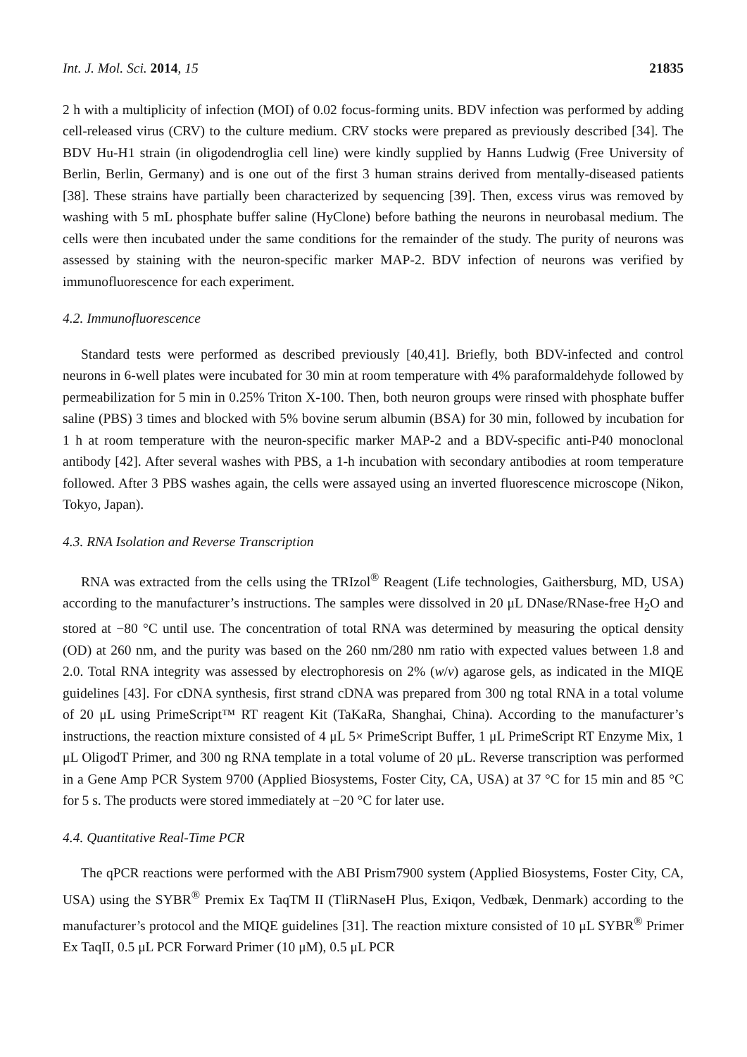Int. J. Mol. Sci. 2014, 15 21835
2 h with a multiplicity of infection (MOI) of 0.02 focus-forming units. BDV infection was performed by adding cell-released virus (CRV) to the culture medium. CRV stocks were prepared as previously described [34]. The BDV Hu-H1 strain (in oligodendroglia cell line) were kindly supplied by Hanns Ludwig (Free University of Berlin, Berlin, Germany) and is one out of the first 3 human strains derived from mentally-diseased patients [38]. These strains have partially been characterized by sequencing [39]. Then, excess virus was removed by washing with 5 mL phosphate buffer saline (HyClone) before bathing the neurons in neurobasal medium. The cells were then incubated under the same conditions for the remainder of the study. The purity of neurons was assessed by staining with the neuron-specific marker MAP-2. BDV infection of neurons was verified by immunofluorescence for each experiment.
4.2. Immunofluorescence
Standard tests were performed as described previously [40,41]. Briefly, both BDV-infected and control neurons in 6-well plates were incubated for 30 min at room temperature with 4% paraformaldehyde followed by permeabilization for 5 min in 0.25% Triton X-100. Then, both neuron groups were rinsed with phosphate buffer saline (PBS) 3 times and blocked with 5% bovine serum albumin (BSA) for 30 min, followed by incubation for 1 h at room temperature with the neuron-specific marker MAP-2 and a BDV-specific anti-P40 monoclonal antibody [42]. After several washes with PBS, a 1-h incubation with secondary antibodies at room temperature followed. After 3 PBS washes again, the cells were assayed using an inverted fluorescence microscope (Nikon, Tokyo, Japan).
4.3. RNA Isolation and Reverse Transcription
RNA was extracted from the cells using the TRIzol<sup>®</sup> Reagent (Life technologies, Gaithersburg, MD, USA) according to the manufacturer’s instructions. The samples were dissolved in 20 μL DNase/RNase-free H<sub>2</sub>O and stored at −80 °C until use. The concentration of total RNA was determined by measuring the optical density (OD) at 260 nm, and the purity was based on the 260 nm/280 nm ratio with expected values between 1.8 and 2.0. Total RNA integrity was assessed by electrophoresis on 2% (w/v) agarose gels, as indicated in the MIQE guidelines [43]. For cDNA synthesis, first strand cDNA was prepared from 300 ng total RNA in a total volume of 20 μL using PrimeScript™ RT reagent Kit (TaKaRa, Shanghai, China). According to the manufacturer’s instructions, the reaction mixture consisted of 4 μL 5× PrimeScript Buffer, 1 μL PrimeScript RT Enzyme Mix, 1 μL OligodT Primer, and 300 ng RNA template in a total volume of 20 μL. Reverse transcription was performed in a Gene Amp PCR System 9700 (Applied Biosystems, Foster City, CA, USA) at 37 °C for 15 min and 85 °C for 5 s. The products were stored immediately at −20 °C for later use.
4.4. Quantitative Real-Time PCR
The qPCR reactions were performed with the ABI Prism7900 system (Applied Biosystems, Foster City, CA, USA) using the SYBR<sup>®</sup> Premix Ex TaqTM II (TliRNaseH Plus, Exiqon, Vedbæk, Denmark) according to the manufacturer’s protocol and the MIQE guidelines [31]. The reaction mixture consisted of 10 μL SYBR<sup>®</sup> Primer Ex TaqII, 0.5 μL PCR Forward Primer (10 μM), 0.5 μL PCR